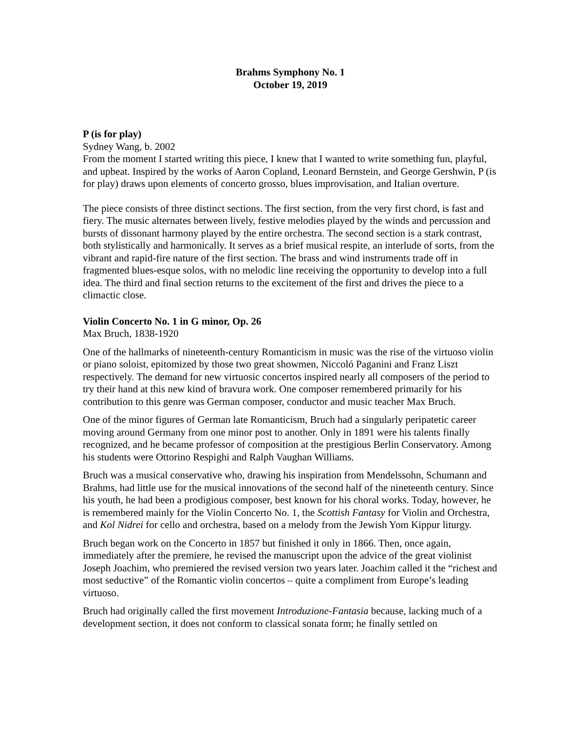Brahms Symphony No. 1
October 19, 2019
P (is for play)
Sydney Wang, b. 2002
From the moment I started writing this piece, I knew that I wanted to write something fun, playful, and upbeat. Inspired by the works of Aaron Copland, Leonard Bernstein, and George Gershwin, P (is for play) draws upon elements of concerto grosso, blues improvisation, and Italian overture.
The piece consists of three distinct sections. The first section, from the very first chord, is fast and fiery. The music alternates between lively, festive melodies played by the winds and percussion and bursts of dissonant harmony played by the entire orchestra. The second section is a stark contrast, both stylistically and harmonically. It serves as a brief musical respite, an interlude of sorts, from the vibrant and rapid-fire nature of the first section. The brass and wind instruments trade off in fragmented blues-esque solos, with no melodic line receiving the opportunity to develop into a full idea. The third and final section returns to the excitement of the first and drives the piece to a climactic close.
Violin Concerto No. 1 in G minor, Op. 26
Max Bruch, 1838-1920
One of the hallmarks of nineteenth-century Romanticism in music was the rise of the virtuoso violin or piano soloist, epitomized by those two great showmen, Niccoló Paganini and Franz Liszt respectively. The demand for new virtuosic concertos inspired nearly all composers of the period to try their hand at this new kind of bravura work. One composer remembered primarily for his contribution to this genre was German composer, conductor and music teacher Max Bruch.
One of the minor figures of German late Romanticism, Bruch had a singularly peripatetic career moving around Germany from one minor post to another. Only in 1891 were his talents finally recognized, and he became professor of composition at the prestigious Berlin Conservatory. Among his students were Ottorino Respighi and Ralph Vaughan Williams.
Bruch was a musical conservative who, drawing his inspiration from Mendelssohn, Schumann and Brahms, had little use for the musical innovations of the second half of the nineteenth century. Since his youth, he had been a prodigious composer, best known for his choral works. Today, however, he is remembered mainly for the Violin Concerto No. 1, the Scottish Fantasy for Violin and Orchestra, and Kol Nidrei for cello and orchestra, based on a melody from the Jewish Yom Kippur liturgy.
Bruch began work on the Concerto in 1857 but finished it only in 1866. Then, once again, immediately after the premiere, he revised the manuscript upon the advice of the great violinist Joseph Joachim, who premiered the revised version two years later. Joachim called it the “richest and most seductive” of the Romantic violin concertos – quite a compliment from Europe’s leading virtuoso.
Bruch had originally called the first movement Introduzione-Fantasia because, lacking much of a development section, it does not conform to classical sonata form; he finally settled on